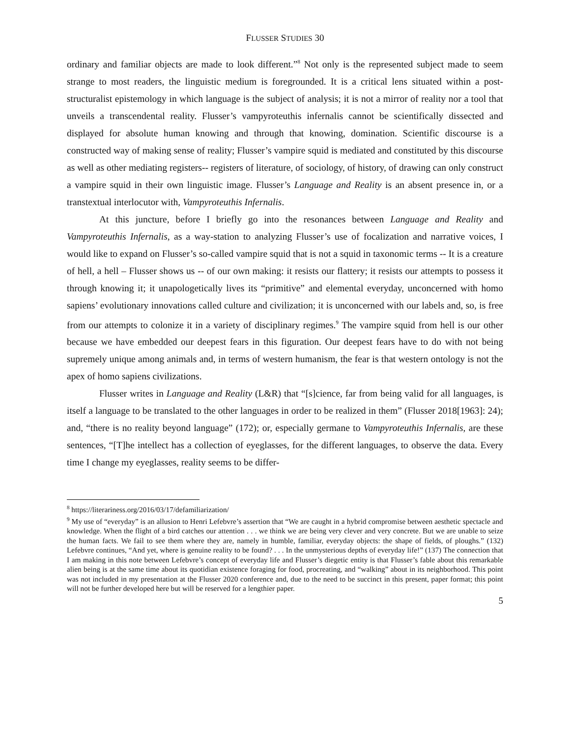FLUSSER STUDIES 30
ordinary and familiar objects are made to look different.”<sup>8</sup> Not only is the represented subject made to seem strange to most readers, the linguistic medium is foregrounded. It is a critical lens situated within a post-structuralist epistemology in which language is the subject of analysis; it is not a mirror of reality nor a tool that unveils a transcendental reality. Flusser’s vampyroteuthis infernalis cannot be scientifically dissected and displayed for absolute human knowing and through that knowing, domination. Scientific discourse is a constructed way of making sense of reality; Flusser’s vampire squid is mediated and constituted by this discourse as well as other mediating registers-- registers of literature, of sociology, of history, of drawing can only construct a vampire squid in their own linguistic image. Flusser’s Language and Reality is an absent presence in, or a transtextual interlocutor with, Vampyroteuthis Infernalis.
At this juncture, before I briefly go into the resonances between Language and Reality and Vampyroteuthis Infernalis, as a way-station to analyzing Flusser’s use of focalization and narrative voices, I would like to expand on Flusser’s so-called vampire squid that is not a squid in taxonomic terms -- It is a creature of hell, a hell – Flusser shows us -- of our own making: it resists our flattery; it resists our attempts to possess it through knowing it; it unapologetically lives its “primitive” and elemental everyday, unconcerned with homo sapiens’ evolutionary innovations called culture and civilization; it is unconcerned with our labels and, so, is free from our attempts to colonize it in a variety of disciplinary regimes.<sup>9</sup> The vampire squid from hell is our other because we have embedded our deepest fears in this figuration. Our deepest fears have to do with not being supremely unique among animals and, in terms of western humanism, the fear is that western ontology is not the apex of homo sapiens civilizations.
Flusser writes in Language and Reality (L&R) that “[s]cience, far from being valid for all languages, is itself a language to be translated to the other languages in order to be realized in them” (Flusser 2018[1963]: 24); and, “there is no reality beyond language” (172); or, especially germane to Vampyroteuthis Infernalis, are these sentences, “[T]he intellect has a collection of eyeglasses, for the different languages, to observe the data. Every time I change my eyeglasses, reality seems to be differ-
<sup>8</sup> https://literariness.org/2016/03/17/defamiliarization/
<sup>9</sup> My use of “everyday” is an allusion to Henri Lefebvre’s assertion that “We are caught in a hybrid compromise between aesthetic spectacle and knowledge. When the flight of a bird catches our attention . . . we think we are being very clever and very concrete. But we are unable to seize the human facts. We fail to see them where they are, namely in humble, familiar, everyday objects: the shape of fields, of ploughs.” (132) Lefebvre continues, “And yet, where is genuine reality to be found? . . . In the unmysterious depths of everyday life!” (137) The connection that I am making in this note between Lefebvre’s concept of everyday life and Flusser’s diegetic entity is that Flusser’s fable about this remarkable alien being is at the same time about its quotidian existence foraging for food, procreating, and “walking” about in its neighborhood. This point was not included in my presentation at the Flusser 2020 conference and, due to the need to be succinct in this present, paper format; this point will not be further developed here but will be reserved for a lengthier paper.
5